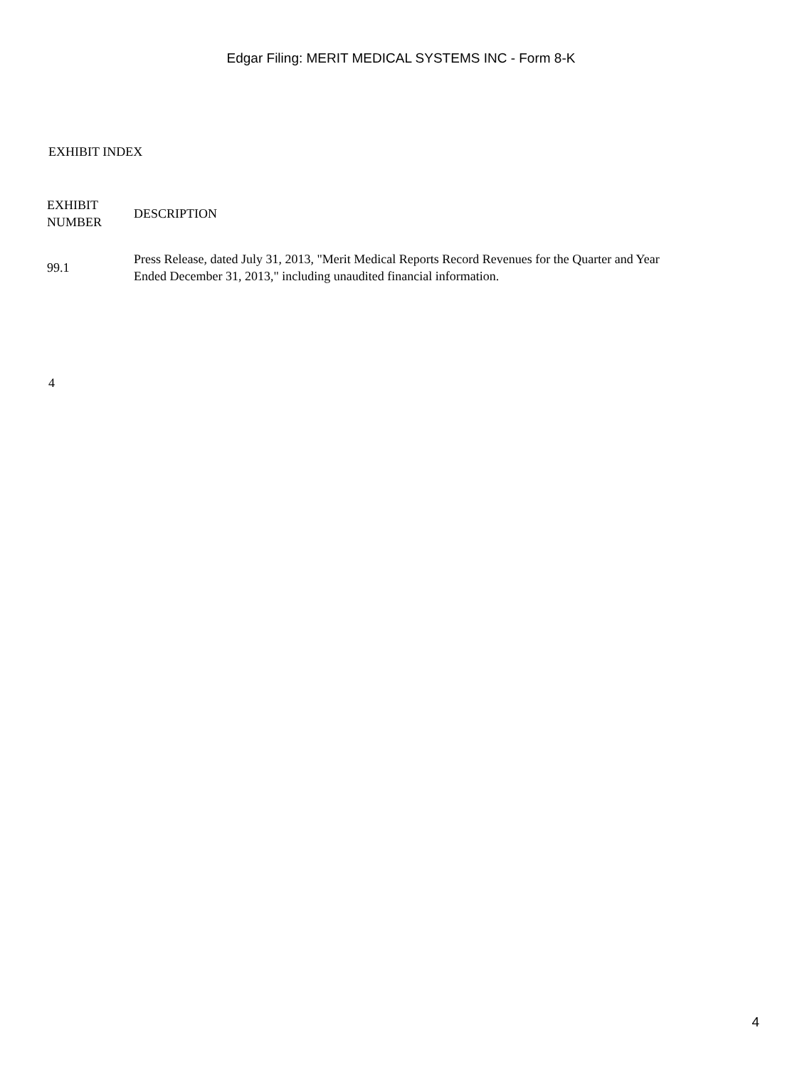Edgar Filing: MERIT MEDICAL SYSTEMS INC - Form 8-K
EXHIBIT INDEX
| EXHIBIT NUMBER | DESCRIPTION |
| --- | --- |
| 99.1 | Press Release, dated July 31, 2013, "Merit Medical Reports Record Revenues for the Quarter and Year Ended December 31, 2013," including unaudited financial information. |
4
4